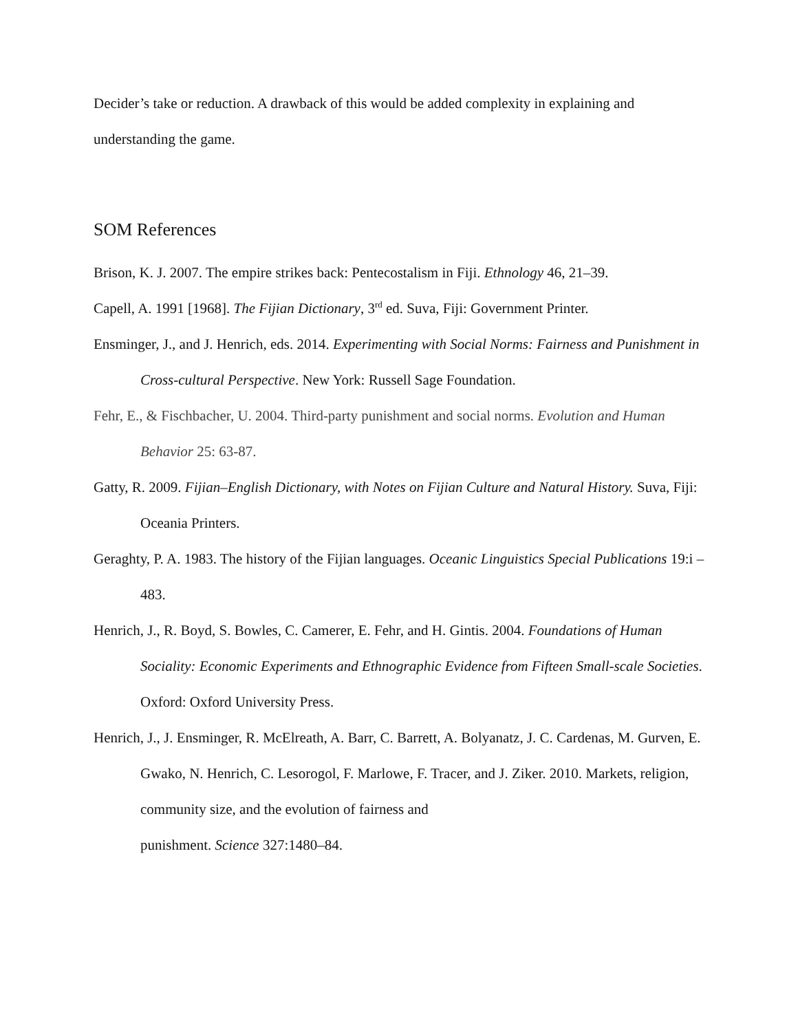Decider’s take or reduction. A drawback of this would be added complexity in explaining and understanding the game.
SOM References
Brison, K. J. 2007. The empire strikes back: Pentecostalism in Fiji. Ethnology 46, 21–39.
Capell, A. 1991 [1968]. The Fijian Dictionary, 3<sup>rd</sup> ed. Suva, Fiji: Government Printer.
Ensminger, J., and J. Henrich, eds. 2014. Experimenting with Social Norms: Fairness and Punishment in Cross-cultural Perspective. New York: Russell Sage Foundation.
Fehr, E., & Fischbacher, U. 2004. Third-party punishment and social norms. Evolution and Human Behavior 25: 63-87.
Gatty, R. 2009. Fijian–English Dictionary, with Notes on Fijian Culture and Natural History. Suva, Fiji: Oceania Printers.
Geraghty, P. A. 1983. The history of the Fijian languages. Oceanic Linguistics Special Publications 19:i –483.
Henrich, J., R. Boyd, S. Bowles, C. Camerer, E. Fehr, and H. Gintis. 2004. Foundations of Human Sociality: Economic Experiments and Ethnographic Evidence from Fifteen Small-scale Societies. Oxford: Oxford University Press.
Henrich, J., J. Ensminger, R. McElreath, A. Barr, C. Barrett, A. Bolyanatz, J. C. Cardenas, M. Gurven, E. Gwako, N. Henrich, C. Lesorogol, F. Marlowe, F. Tracer, and J. Ziker. 2010. Markets, religion, community size, and the evolution of fairness and
punishment. Science 327:1480–84.